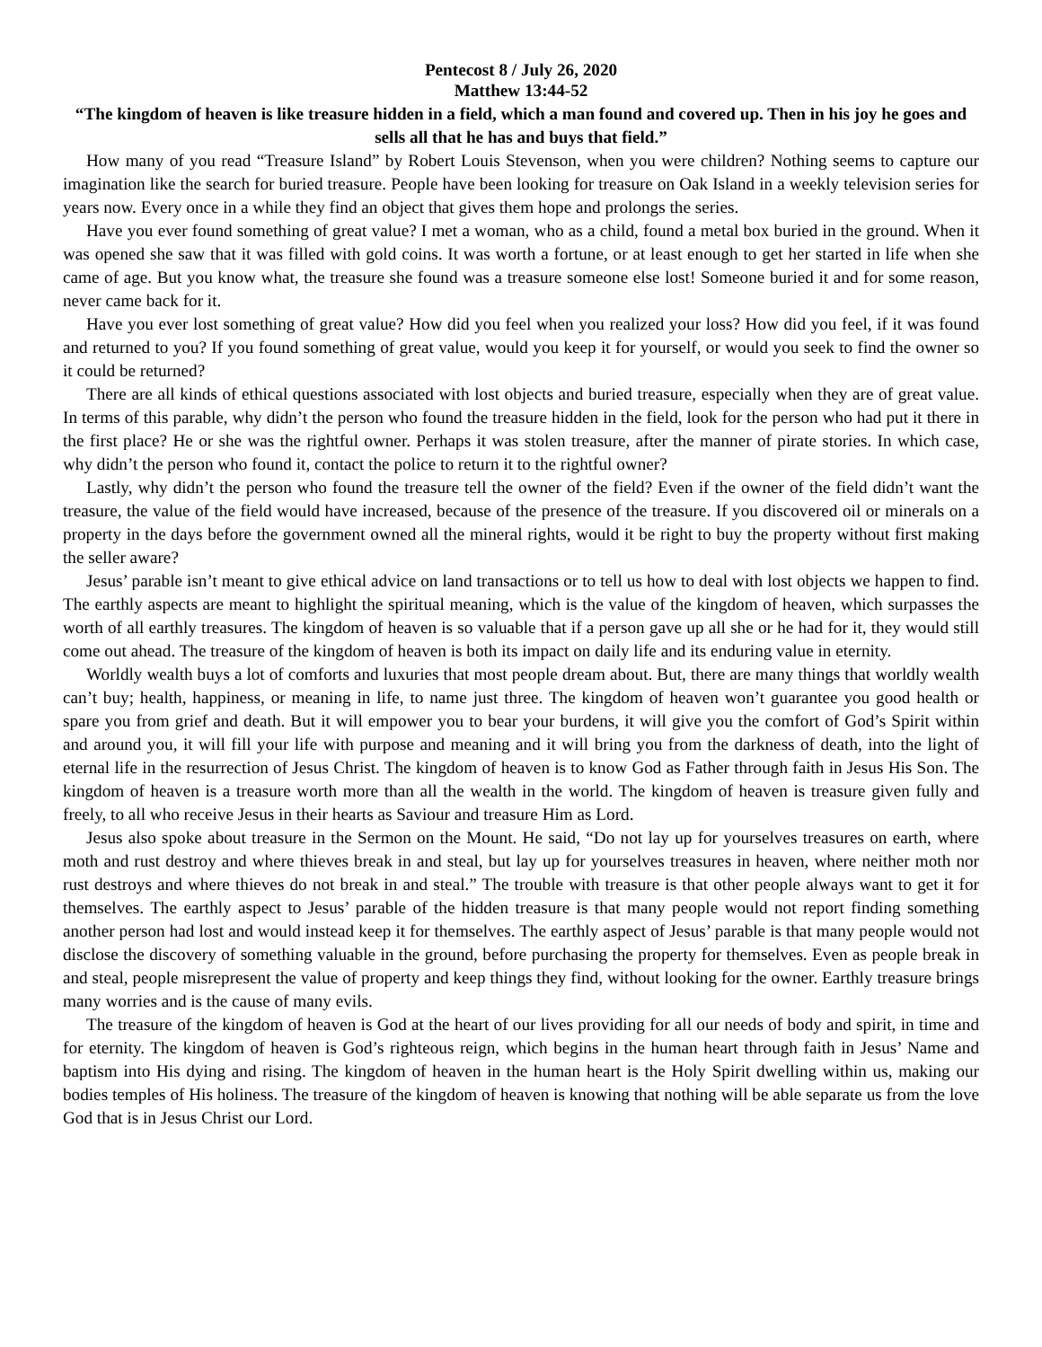Pentecost 8 / July 26, 2020
Matthew 13:44-52
“The kingdom of heaven is like treasure hidden in a field, which a man found and covered up. Then in his joy he goes and sells all that he has and buys that field.”
How many of you read “Treasure Island” by Robert Louis Stevenson, when you were children? Nothing seems to capture our imagination like the search for buried treasure. People have been looking for treasure on Oak Island in a weekly television series for years now. Every once in a while they find an object that gives them hope and prolongs the series.
Have you ever found something of great value? I met a woman, who as a child, found a metal box buried in the ground. When it was opened she saw that it was filled with gold coins. It was worth a fortune, or at least enough to get her started in life when she came of age. But you know what, the treasure she found was a treasure someone else lost! Someone buried it and for some reason, never came back for it.
Have you ever lost something of great value? How did you feel when you realized your loss? How did you feel, if it was found and returned to you? If you found something of great value, would you keep it for yourself, or would you seek to find the owner so it could be returned?
There are all kinds of ethical questions associated with lost objects and buried treasure, especially when they are of great value. In terms of this parable, why didn’t the person who found the treasure hidden in the field, look for the person who had put it there in the first place? He or she was the rightful owner. Perhaps it was stolen treasure, after the manner of pirate stories. In which case, why didn’t the person who found it, contact the police to return it to the rightful owner?
Lastly, why didn’t the person who found the treasure tell the owner of the field? Even if the owner of the field didn’t want the treasure, the value of the field would have increased, because of the presence of the treasure. If you discovered oil or minerals on a property in the days before the government owned all the mineral rights, would it be right to buy the property without first making the seller aware?
Jesus’ parable isn’t meant to give ethical advice on land transactions or to tell us how to deal with lost objects we happen to find. The earthly aspects are meant to highlight the spiritual meaning, which is the value of the kingdom of heaven, which surpasses the worth of all earthly treasures. The kingdom of heaven is so valuable that if a person gave up all she or he had for it, they would still come out ahead. The treasure of the kingdom of heaven is both its impact on daily life and its enduring value in eternity.
Worldly wealth buys a lot of comforts and luxuries that most people dream about. But, there are many things that worldly wealth can’t buy; health, happiness, or meaning in life, to name just three. The kingdom of heaven won’t guarantee you good health or spare you from grief and death. But it will empower you to bear your burdens, it will give you the comfort of God’s Spirit within and around you, it will fill your life with purpose and meaning and it will bring you from the darkness of death, into the light of eternal life in the resurrection of Jesus Christ. The kingdom of heaven is to know God as Father through faith in Jesus His Son. The kingdom of heaven is a treasure worth more than all the wealth in the world. The kingdom of heaven is treasure given fully and freely, to all who receive Jesus in their hearts as Saviour and treasure Him as Lord.
Jesus also spoke about treasure in the Sermon on the Mount. He said, “Do not lay up for yourselves treasures on earth, where moth and rust destroy and where thieves break in and steal, but lay up for yourselves treasures in heaven, where neither moth nor rust destroys and where thieves do not break in and steal.” The trouble with treasure is that other people always want to get it for themselves. The earthly aspect to Jesus’ parable of the hidden treasure is that many people would not report finding something another person had lost and would instead keep it for themselves. The earthly aspect of Jesus’ parable is that many people would not disclose the discovery of something valuable in the ground, before purchasing the property for themselves. Even as people break in and steal, people misrepresent the value of property and keep things they find, without looking for the owner. Earthly treasure brings many worries and is the cause of many evils.
The treasure of the kingdom of heaven is God at the heart of our lives providing for all our needs of body and spirit, in time and for eternity. The kingdom of heaven is God’s righteous reign, which begins in the human heart through faith in Jesus’ Name and baptism into His dying and rising. The kingdom of heaven in the human heart is the Holy Spirit dwelling within us, making our bodies temples of His holiness. The treasure of the kingdom of heaven is knowing that nothing will be able separate us from the love God that is in Jesus Christ our Lord.